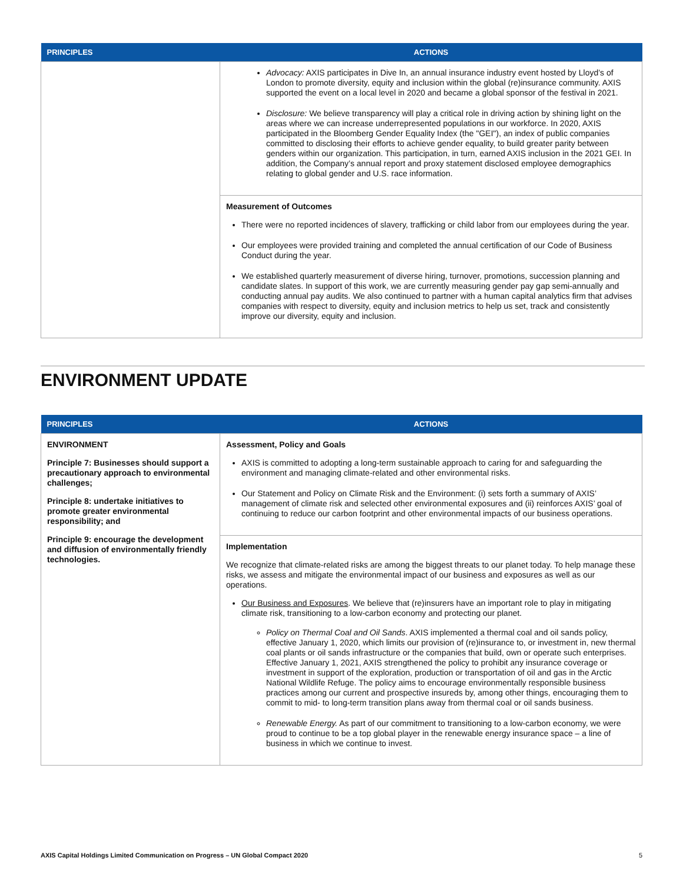| PRINCIPLES | ACTIONS |
| --- | --- |
| | Advocacy: AXIS participates in Dive In, an annual insurance industry event hosted by Lloyd’s of London to promote diversity, equity and inclusion within the global (re)insurance community. AXIS supported the event on a local level in 2020 and became a global sponsor of the festival in 2021. Disclosure: We believe transparency will play a critical role in driving action by shining light on the areas where we can increase underrepresented populations in our workforce. In 2020, AXIS participated in the Bloomberg Gender Equality Index (the "GEI"), an index of public companies committed to disclosing their efforts to achieve gender equality, to build greater parity between genders within our organization. This participation, in turn, earned AXIS inclusion in the 2021 GEI. In addition, the Company’s annual report and proxy statement disclosed employee demographics relating to global gender and U.S. race information. |
| | Measurement of Outcomes There were no reported incidences of slavery, trafficking or child labor from our employees during the year. Our employees were provided training and completed the annual certification of our Code of Business Conduct during the year. We established quarterly measurement of diverse hiring, turnover, promotions, succession planning and candidate slates. In support of this work, we are currently measuring gender pay gap semi-annually and conducting annual pay audits. We also continued to partner with a human capital analytics firm that advises companies with respect to diversity, equity and inclusion metrics to help us set, track and consistently improve our diversity, equity and inclusion. |
ENVIRONMENT UPDATE
| PRINCIPLES | ACTIONS |
| --- | --- |
| ENVIRONMENT Principle 7: Businesses should support a precautionary approach to environmental challenges; Principle 8: undertake initiatives to promote greater environmental responsibility; and Principle 9: encourage the development and diffusion of environmentally friendly technologies. | Assessment, Policy and Goals AXIS is committed to adopting a long-term sustainable approach to caring for and safeguarding the environment and managing climate-related and other environmental risks. Our Statement and Policy on Climate Risk and the Environment: (i) sets forth a summary of AXIS’ management of climate risk and selected other environmental exposures and (ii) reinforces AXIS’ goal of continuing to reduce our carbon footprint and other environmental impacts of our business operations. |
| | Implementation We recognize that climate-related risks are among the biggest threats to our planet today. To help manage these risks, we assess and mitigate the environmental impact of our business and exposures as well as our operations. Our Business and Exposures . We believe that (re)insurers have an important role to play in mitigating climate risk, transitioning to a low-carbon economy and protecting our planet. Policy on Thermal Coal and Oil Sands . AXIS implemented a thermal coal and oil sands policy, effective January 1, 2020, which limits our provision of (re)insurance to, or investment in, new thermal coal plants or oil sands infrastructure or the companies that build, own or operate such enterprises. Effective January 1, 2021, AXIS strengthened the policy to prohibit any insurance coverage or investment in support of the exploration, production or transportation of oil and gas in the Arctic National Wildlife Refuge. The policy aims to encourage environmentally responsible business practices among our current and prospective insureds by, among other things, encouraging them to commit to mid- to long-term transition plans away from thermal coal or oil sands business. Renewable Energy. As part of our commitment to transitioning to a low-carbon economy, we were proud to continue to be a top global player in the renewable energy insurance space – a line of business in which we continue to invest. |
AXIS Capital Holdings Limited Communication on Progress – UN Global Compact 2020 5